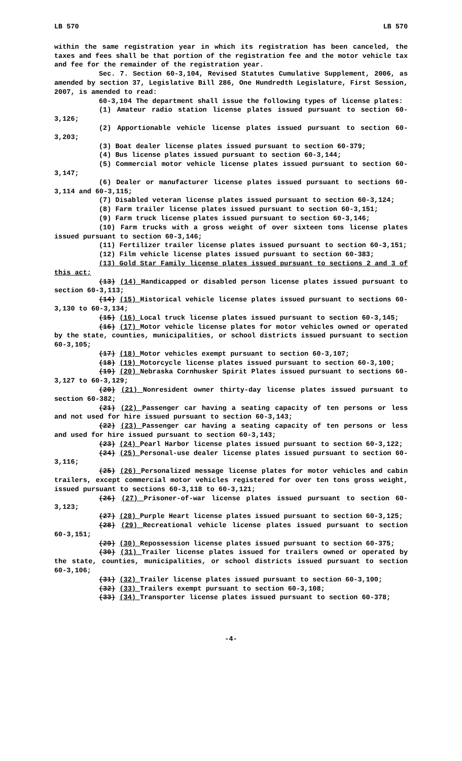LB 570 LB 570
within the same registration year in which its registration has been canceled, the taxes and fees shall be that portion of the registration fee and the motor vehicle tax and fee for the remainder of the registration year.
Sec. 7. Section 60-3,104, Revised Statutes Cumulative Supplement, 2006, as amended by section 37, Legislative Bill 286, One Hundredth Legislature, First Session, 2007, is amended to read:
60-3,104 The department shall issue the following types of license plates:
(1) Amateur radio station license plates issued pursuant to section 60-3,126;
(2) Apportionable vehicle license plates issued pursuant to section 60-3,203;
(3) Boat dealer license plates issued pursuant to section 60-379;
(4) Bus license plates issued pursuant to section 60-3,144;
(5) Commercial motor vehicle license plates issued pursuant to section 60-3,147;
(6) Dealer or manufacturer license plates issued pursuant to sections 60-3,114 and 60-3,115;
(7) Disabled veteran license plates issued pursuant to section 60-3,124;
(8) Farm trailer license plates issued pursuant to section 60-3,151;
(9) Farm truck license plates issued pursuant to section 60-3,146;
(10) Farm trucks with a gross weight of over sixteen tons license plates issued pursuant to section 60-3,146;
(11) Fertilizer trailer license plates issued pursuant to section 60-3,151;
(12) Film vehicle license plates issued pursuant to section 60-383;
(13) Gold Star Family license plates issued pursuant to sections 2 and 3 of this act;
(13) (14) Handicapped or disabled person license plates issued pursuant to section 60-3,113;
(14) (15) Historical vehicle license plates issued pursuant to sections 60-3,130 to 60-3,134;
(15) (16) Local truck license plates issued pursuant to section 60-3,145;
(16) (17) Motor vehicle license plates for motor vehicles owned or operated by the state, counties, municipalities, or school districts issued pursuant to section 60-3,105;
(17) (18) Motor vehicles exempt pursuant to section 60-3,107;
(18) (19) Motorcycle license plates issued pursuant to section 60-3,100;
(19) (20) Nebraska Cornhusker Spirit Plates issued pursuant to sections 60-3,127 to 60-3,129;
(20) (21) Nonresident owner thirty-day license plates issued pursuant to section 60-382;
(21) (22) Passenger car having a seating capacity of ten persons or less and not used for hire issued pursuant to section 60-3,143;
(22) (23) Passenger car having a seating capacity of ten persons or less and used for hire issued pursuant to section 60-3,143;
(23) (24) Pearl Harbor license plates issued pursuant to section 60-3,122;
(24) (25) Personal-use dealer license plates issued pursuant to section 60-3,116;
(25) (26) Personalized message license plates for motor vehicles and cabin trailers, except commercial motor vehicles registered for over ten tons gross weight, issued pursuant to sections 60-3,118 to 60-3,121;
(26) (27) Prisoner-of-war license plates issued pursuant to section 60-3,123;
(27) (28) Purple Heart license plates issued pursuant to section 60-3,125;
(28) (29) Recreational vehicle license plates issued pursuant to section 60-3,151;
(29) (30) Repossession license plates issued pursuant to section 60-375;
(30) (31) Trailer license plates issued for trailers owned or operated by the state, counties, municipalities, or school districts issued pursuant to section 60-3,106;
(31) (32) Trailer license plates issued pursuant to section 60-3,100;
(32) (33) Trailers exempt pursuant to section 60-3,108;
(33) (34) Transporter license plates issued pursuant to section 60-378;
-4-